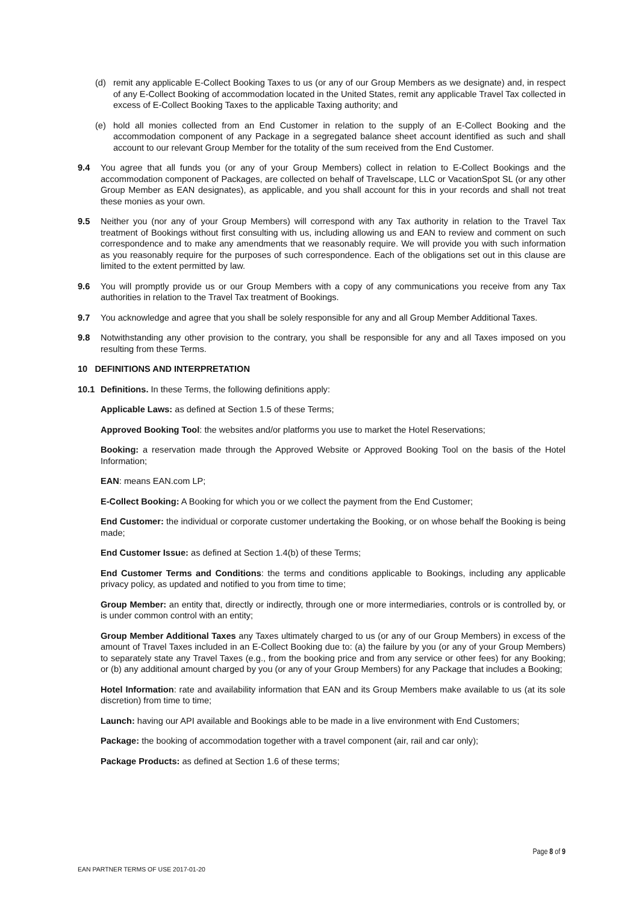(d) remit any applicable E-Collect Booking Taxes to us (or any of our Group Members as we designate) and, in respect of any E-Collect Booking of accommodation located in the United States, remit any applicable Travel Tax collected in excess of E-Collect Booking Taxes to the applicable Taxing authority; and
(e) hold all monies collected from an End Customer in relation to the supply of an E-Collect Booking and the accommodation component of any Package in a segregated balance sheet account identified as such and shall account to our relevant Group Member for the totality of the sum received from the End Customer.
9.4 You agree that all funds you (or any of your Group Members) collect in relation to E-Collect Bookings and the accommodation component of Packages, are collected on behalf of Travelscape, LLC or VacationSpot SL (or any other Group Member as EAN designates), as applicable, and you shall account for this in your records and shall not treat these monies as your own.
9.5 Neither you (nor any of your Group Members) will correspond with any Tax authority in relation to the Travel Tax treatment of Bookings without first consulting with us, including allowing us and EAN to review and comment on such correspondence and to make any amendments that we reasonably require. We will provide you with such information as you reasonably require for the purposes of such correspondence. Each of the obligations set out in this clause are limited to the extent permitted by law.
9.6 You will promptly provide us or our Group Members with a copy of any communications you receive from any Tax authorities in relation to the Travel Tax treatment of Bookings.
9.7 You acknowledge and agree that you shall be solely responsible for any and all Group Member Additional Taxes.
9.8 Notwithstanding any other provision to the contrary, you shall be responsible for any and all Taxes imposed on you resulting from these Terms.
10 DEFINITIONS AND INTERPRETATION
10.1 Definitions. In these Terms, the following definitions apply:
Applicable Laws: as defined at Section 1.5 of these Terms;
Approved Booking Tool: the websites and/or platforms you use to market the Hotel Reservations;
Booking: a reservation made through the Approved Website or Approved Booking Tool on the basis of the Hotel Information;
EAN: means EAN.com LP;
E-Collect Booking: A Booking for which you or we collect the payment from the End Customer;
End Customer: the individual or corporate customer undertaking the Booking, or on whose behalf the Booking is being made;
End Customer Issue: as defined at Section 1.4(b) of these Terms;
End Customer Terms and Conditions: the terms and conditions applicable to Bookings, including any applicable privacy policy, as updated and notified to you from time to time;
Group Member: an entity that, directly or indirectly, through one or more intermediaries, controls or is controlled by, or is under common control with an entity;
Group Member Additional Taxes any Taxes ultimately charged to us (or any of our Group Members) in excess of the amount of Travel Taxes included in an E-Collect Booking due to: (a) the failure by you (or any of your Group Members) to separately state any Travel Taxes (e.g., from the booking price and from any service or other fees) for any Booking; or (b) any additional amount charged by you (or any of your Group Members) for any Package that includes a Booking;
Hotel Information: rate and availability information that EAN and its Group Members make available to us (at its sole discretion) from time to time;
Launch: having our API available and Bookings able to be made in a live environment with End Customers;
Package: the booking of accommodation together with a travel component (air, rail and car only);
Package Products: as defined at Section 1.6 of these terms;
Page 8 of 9
EAN PARTNER TERMS OF USE 2017-01-20